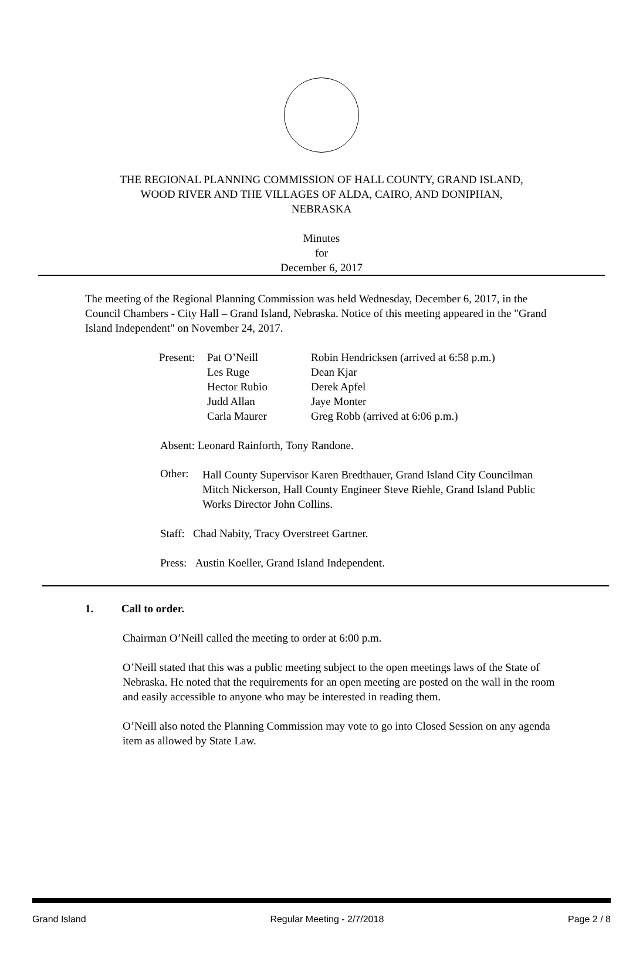THE REGIONAL PLANNING COMMISSION OF HALL COUNTY, GRAND ISLAND,
WOOD RIVER AND THE VILLAGES OF ALDA, CAIRO, AND DONIPHAN,
NEBRASKA
Minutes
for
December 6, 2017
The meeting of the Regional Planning Commission was held Wednesday, December 6, 2017, in the Council Chambers - City Hall – Grand Island, Nebraska. Notice of this meeting appeared in the "Grand Island Independent" on November 24, 2017.
| Present: | Pat O’Neill | Robin Hendricksen (arrived at 6:58 p.m.) |
| | Les Ruge | Dean Kjar |
| | Hector Rubio | Derek Apfel |
| | Judd Allan | Jaye Monter |
| | Carla Maurer | Greg Robb (arrived at 6:06 p.m.) |
Absent: Leonard Rainforth, Tony Randone.
Other:
Hall County Supervisor Karen Bredthauer, Grand Island City Councilman Mitch Nickerson, Hall County Engineer Steve Riehle, Grand Island Public Works Director John Collins.
Staff: Chad Nabity, Tracy Overstreet Gartner.
Press: Austin Koeller, Grand Island Independent.
1. Call to order.
Chairman O’Neill called the meeting to order at 6:00 p.m.
O’Neill stated that this was a public meeting subject to the open meetings laws of the State of Nebraska. He noted that the requirements for an open meeting are posted on the wall in the room and easily accessible to anyone who may be interested in reading them.
O’Neill also noted the Planning Commission may vote to go into Closed Session on any agenda item as allowed by State Law.
Grand Island Regular Meeting - 2/7/2018 Page 2 / 8